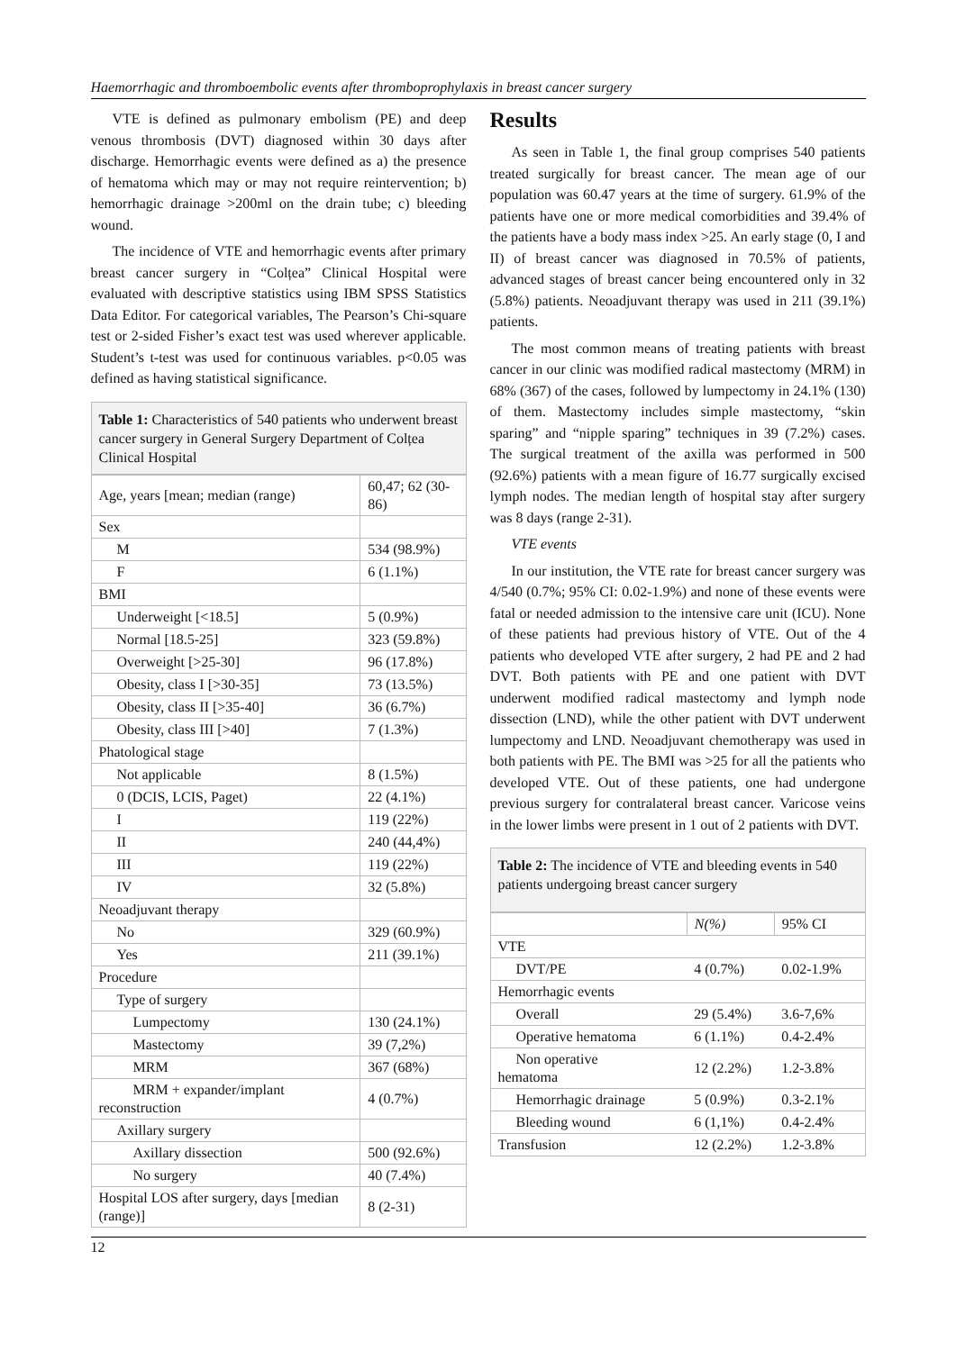Haemorrhagic and thromboembolic events after thromboprophylaxis in breast cancer surgery
VTE is defined as pulmonary embolism (PE) and deep venous thrombosis (DVT) diagnosed within 30 days after discharge. Hemorrhagic events were defined as a) the presence of hematoma which may or may not require reintervention; b) hemorrhagic drainage >200ml on the drain tube; c) bleeding wound.
The incidence of VTE and hemorrhagic events after primary breast cancer surgery in “Colțea” Clinical Hospital were evaluated with descriptive statistics using IBM SPSS Statistics Data Editor. For categorical variables, The Pearson’s Chi-square test or 2-sided Fisher’s exact test was used wherever applicable. Student’s t-test was used for continuous variables. p<0.05 was defined as having statistical significance.
Table 1: Characteristics of 540 patients who underwent breast cancer surgery in General Surgery Department of Colțea Clinical Hospital
| Age, years [mean; median (range) | 60,47; 62 (30-86) |
| Sex | |
| M | 534 (98.9%) |
| F | 6 (1.1%) |
| BMI | |
| Underweight [<18.5] | 5 (0.9%) |
| Normal [18.5-25] | 323 (59.8%) |
| Overweight [>25-30] | 96 (17.8%) |
| Obesity, class I [>30-35] | 73 (13.5%) |
| Obesity, class II [>35-40] | 36 (6.7%) |
| Obesity, class III [>40] | 7 (1.3%) |
| Phatological stage | |
| Not applicable | 8 (1.5%) |
| 0 (DCIS, LCIS, Paget) | 22 (4.1%) |
| I | 119 (22%) |
| II | 240 (44,4%) |
| III | 119 (22%) |
| IV | 32 (5.8%) |
| Neoadjuvant therapy | |
| No | 329 (60.9%) |
| Yes | 211 (39.1%) |
| Procedure | |
| Type of surgery | |
| Lumpectomy | 130 (24.1%) |
| Mastectomy | 39 (7,2%) |
| MRM | 367 (68%) |
| MRM + expander/implant reconstruction | 4 (0.7%) |
| Axillary surgery | |
| Axillary dissection | 500 (92.6%) |
| No surgery | 40 (7.4%) |
| Hospital LOS after surgery, days [median (range)] | 8 (2-31) |
Results
As seen in Table 1, the final group comprises 540 patients treated surgically for breast cancer. The mean age of our population was 60.47 years at the time of surgery. 61.9% of the patients have one or more medical comorbidities and 39.4% of the patients have a body mass index >25. An early stage (0, I and II) of breast cancer was diagnosed in 70.5% of patients, advanced stages of breast cancer being encountered only in 32 (5.8%) patients. Neoadjuvant therapy was used in 211 (39.1%) patients.
The most common means of treating patients with breast cancer in our clinic was modified radical mastectomy (MRM) in 68% (367) of the cases, followed by lumpectomy in 24.1% (130) of them. Mastectomy includes simple mastectomy, “skin sparing” and “nipple sparing” techniques in 39 (7.2%) cases. The surgical treatment of the axilla was performed in 500 (92.6%) patients with a mean figure of 16.77 surgically excised lymph nodes. The median length of hospital stay after surgery was 8 days (range 2-31).
VTE events
In our institution, the VTE rate for breast cancer surgery was 4/540 (0.7%; 95% CI: 0.02-1.9%) and none of these events were fatal or needed admission to the intensive care unit (ICU). None of these patients had previous history of VTE. Out of the 4 patients who developed VTE after surgery, 2 had PE and 2 had DVT. Both patients with PE and one patient with DVT underwent modified radical mastectomy and lymph node dissection (LND), while the other patient with DVT underwent lumpectomy and LND. Neoadjuvant chemotherapy was used in both patients with PE. The BMI was >25 for all the patients who developed VTE. Out of these patients, one had undergone previous surgery for contralateral breast cancer. Varicose veins in the lower limbs were present in 1 out of 2 patients with DVT.
Table 2: The incidence of VTE and bleeding events in 540 patients undergoing breast cancer surgery
| | N(%) | 95% CI |
| --- | --- | --- |
| VTE | | |
| DVT/PE | 4 (0.7%) | 0.02-1.9% |
| Hemorrhagic events | | |
| Overall | 29 (5.4%) | 3.6-7,6% |
| Operative hematoma | 6 (1.1%) | 0.4-2.4% |
| Non operative hematoma | 12 (2.2%) | 1.2-3.8% |
| Hemorrhagic drainage | 5 (0.9%) | 0.3-2.1% |
| Bleeding wound | 6 (1,1%) | 0.4-2.4% |
| Transfusion | 12 (2.2%) | 1.2-3.8% |
12